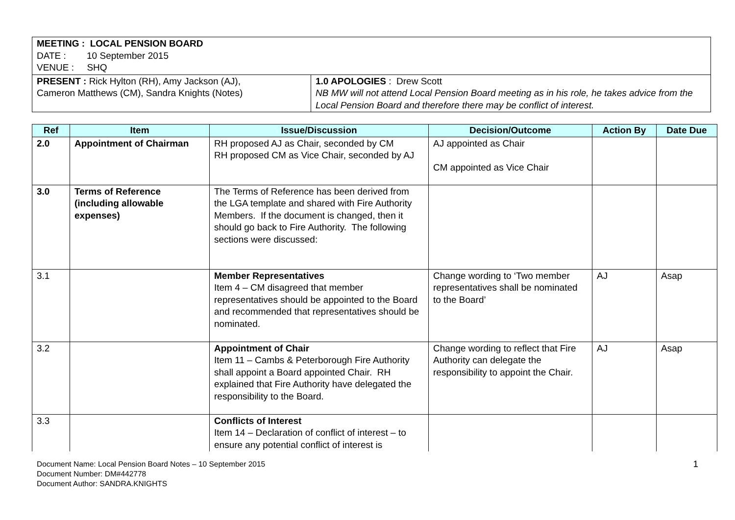| MEETING : LOCAL PENSION BOARD DATE : 10 September 2015 VENUE : SHQ | |
| PRESENT : Rick Hylton (RH), Amy Jackson (AJ), Cameron Matthews (CM), Sandra Knights (Notes) | 1.0 APOLOGIES : Drew Scott NB MW will not attend Local Pension Board meeting as in his role, he takes advice from the Local Pension Board and therefore there may be conflict of interest. |
| Ref | Item | Issue/Discussion | Decision/Outcome | Action By | Date Due |
| --- | --- | --- | --- | --- | --- |
| 2.0 | Appointment of Chairman | RH proposed AJ as Chair, seconded by CM RH proposed CM as Vice Chair, seconded by AJ | AJ appointed as Chair CM appointed as Vice Chair | | |
| 3.0 | Terms of Reference (including allowable expenses) | The Terms of Reference has been derived from the LGA template and shared with Fire Authority Members. If the document is changed, then it should go back to Fire Authority. The following sections were discussed: | | | |
| 3.1 | | Member Representatives Item 4 – CM disagreed that member representatives should be appointed to the Board and recommended that representatives should be nominated. | Change wording to ‘Two member representatives shall be nominated to the Board’ | AJ | Asap |
| 3.2 | | Appointment of Chair Item 11 – Cambs & Peterborough Fire Authority shall appoint a Board appointed Chair. RH explained that Fire Authority have delegated the responsibility to the Board. | Change wording to reflect that Fire Authority can delegate the responsibility to appoint the Chair. | AJ | Asap |
| 3.3 | | Conflicts of Interest Item 14 – Declaration of conflict of interest – to ensure any potential conflict of interest is | | | |
Document Name: Local Pension Board Notes – 10 September 2015
Document Number: DM#442778
Document Author: SANDRA.KNIGHTS
1